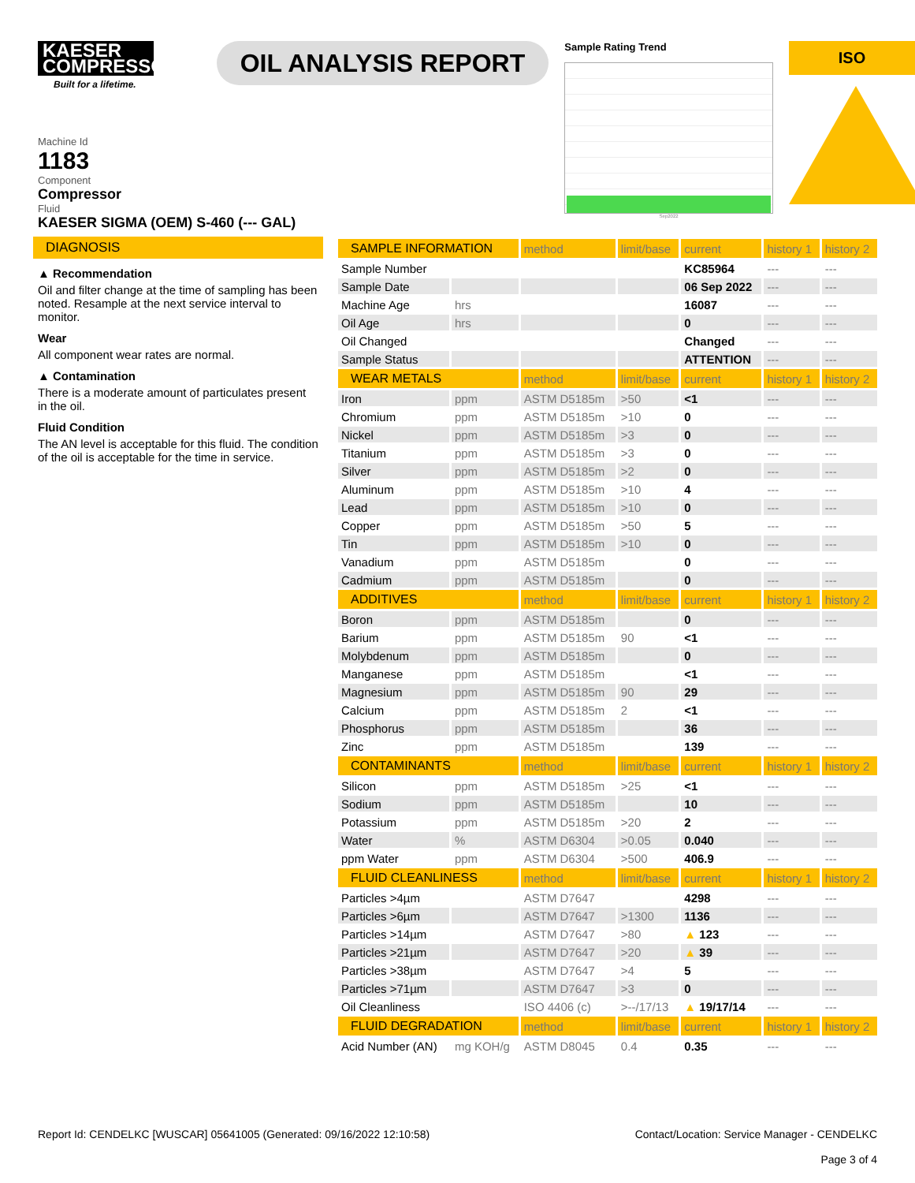KAESER COMPRESSORS
Built for a lifetime.
OIL ANALYSIS REPORT
Sample Rating Trend
Sep2022
ISO
Machine Id
1183
Component
Compressor
Fluid
KAESER SIGMA (OEM) S-460 (--- GAL)
DIAGNOSIS
▲ Recommendation
Oil and filter change at the time of sampling has been noted. Resample at the next service interval to monitor.
Wear
All component wear rates are normal.
▲ Contamination
There is a moderate amount of particulates present in the oil.
Fluid Condition
The AN level is acceptable for this fluid. The condition of the oil is acceptable for the time in service.
| SAMPLE INFORMATION | | method | limit/base | current | history 1 | history 2 |
| --- | --- | --- | --- | --- | --- | --- |
| Sample Number | | | | KC85964 | --- | --- |
| Sample Date | | | | 06 Sep 2022 | --- | --- |
| Machine Age | hrs | | | 16087 | --- | --- |
| Oil Age | hrs | | | 0 | --- | --- |
| Oil Changed | | | | Changed | --- | --- |
| Sample Status | | | | ATTENTION | --- | --- |
| WEAR METALS | | method | limit/base | current | history 1 | history 2 |
| Iron | ppm | ASTM D5185m | >50 | <1 | --- | --- |
| Chromium | ppm | ASTM D5185m | >10 | 0 | --- | --- |
| Nickel | ppm | ASTM D5185m | >3 | 0 | --- | --- |
| Titanium | ppm | ASTM D5185m | >3 | 0 | --- | --- |
| Silver | ppm | ASTM D5185m | >2 | 0 | --- | --- |
| Aluminum | ppm | ASTM D5185m | >10 | 4 | --- | --- |
| Lead | ppm | ASTM D5185m | >10 | 0 | --- | --- |
| Copper | ppm | ASTM D5185m | >50 | 5 | --- | --- |
| Tin | ppm | ASTM D5185m | >10 | 0 | --- | --- |
| Vanadium | ppm | ASTM D5185m | | 0 | --- | --- |
| Cadmium | ppm | ASTM D5185m | | 0 | --- | --- |
| ADDITIVES | | method | limit/base | current | history 1 | history 2 |
| Boron | ppm | ASTM D5185m | | 0 | --- | --- |
| Barium | ppm | ASTM D5185m | 90 | <1 | --- | --- |
| Molybdenum | ppm | ASTM D5185m | | 0 | --- | --- |
| Manganese | ppm | ASTM D5185m | | <1 | --- | --- |
| Magnesium | ppm | ASTM D5185m | 90 | 29 | --- | --- |
| Calcium | ppm | ASTM D5185m | 2 | <1 | --- | --- |
| Phosphorus | ppm | ASTM D5185m | | 36 | --- | --- |
| Zinc | ppm | ASTM D5185m | | 139 | --- | --- |
| CONTAMINANTS | | method | limit/base | current | history 1 | history 2 |
| Silicon | ppm | ASTM D5185m | >25 | <1 | --- | --- |
| Sodium | ppm | ASTM D5185m | | 10 | --- | --- |
| Potassium | ppm | ASTM D5185m | >20 | 2 | --- | --- |
| Water | % | ASTM D6304 | >0.05 | 0.040 | --- | --- |
| ppm Water | ppm | ASTM D6304 | >500 | 406.9 | --- | --- |
| FLUID CLEANLINESS | | method | limit/base | current | history 1 | history 2 |
| Particles >4µm | | ASTM D7647 | | 4298 | --- | --- |
| Particles >6µm | | ASTM D7647 | >1300 | 1136 | --- | --- |
| Particles >14µm | | ASTM D7647 | >80 | ▲ 123 | --- | --- |
| Particles >21µm | | ASTM D7647 | >20 | ▲ 39 | --- | --- |
| Particles >38µm | | ASTM D7647 | >4 | 5 | --- | --- |
| Particles >71µm | | ASTM D7647 | >3 | 0 | --- | --- |
| Oil Cleanliness | | ISO 4406 (c) | >--/17/13 | ▲ 19/17/14 | --- | --- |
| FLUID DEGRADATION | | method | limit/base | current | history 1 | history 2 |
| Acid Number (AN) | mg KOH/g | ASTM D8045 | 0.4 | 0.35 | --- | --- |
Report Id: CENDELKC [WUSCAR] 05641005 (Generated: 09/16/2022 12:10:58) Contact/Location: Service Manager - CENDELKC
Page 3 of 4